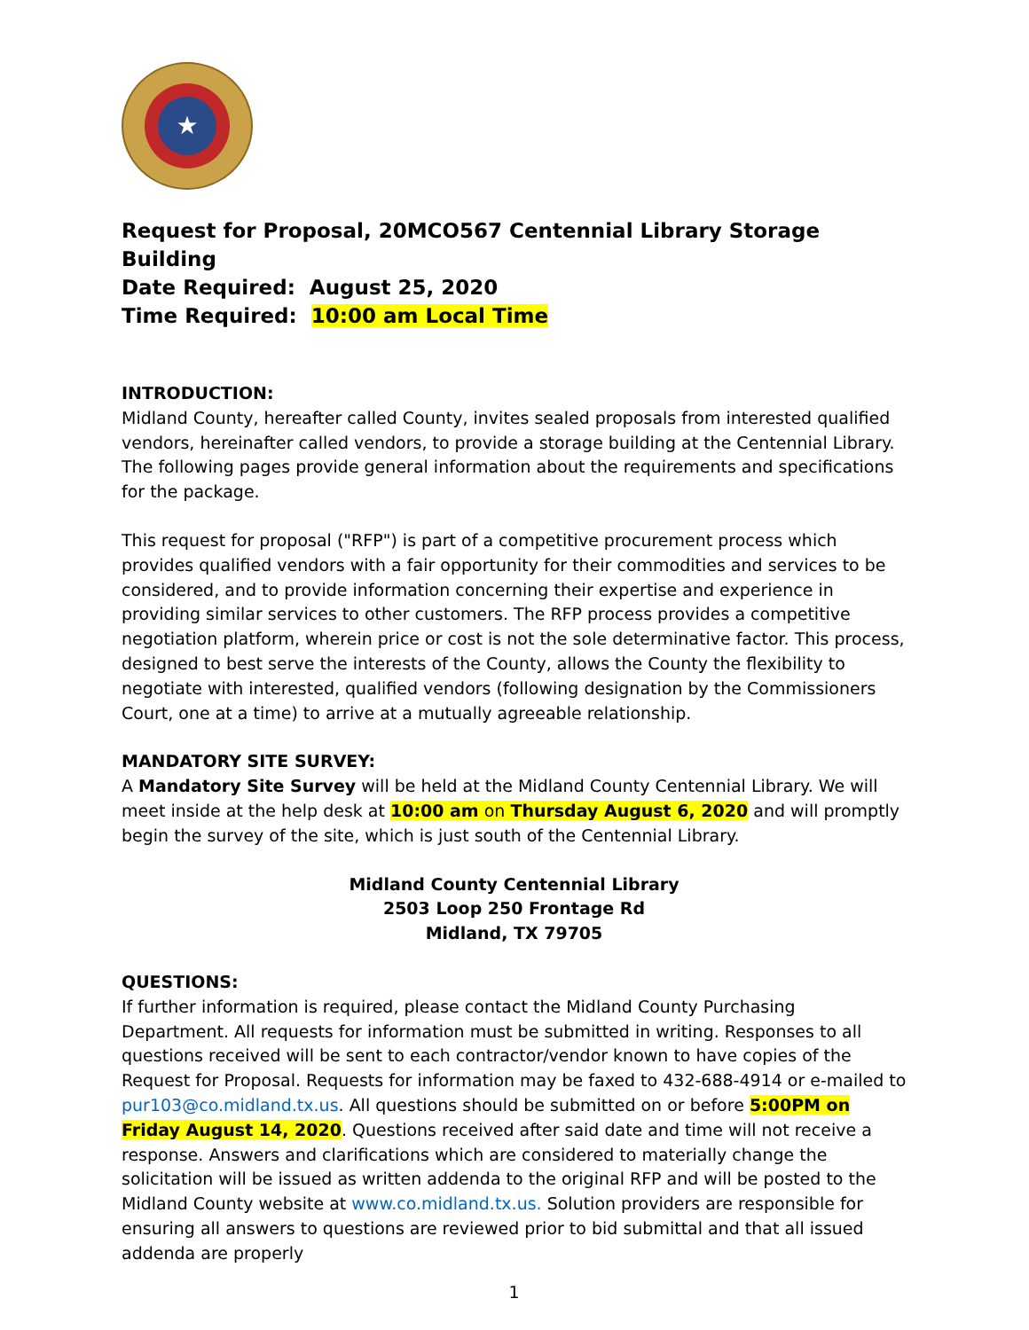★
Request for Proposal, 20MCO567 Centennial Library Storage Building
Date Required: August 25, 2020
Time Required: 10:00 am Local Time
INTRODUCTION:
Midland County, hereafter called County, invites sealed proposals from interested qualified vendors, hereinafter called vendors, to provide a storage building at the Centennial Library. The following pages provide general information about the requirements and specifications for the package.
This request for proposal ("RFP") is part of a competitive procurement process which provides qualified vendors with a fair opportunity for their commodities and services to be considered, and to provide information concerning their expertise and experience in providing similar services to other customers. The RFP process provides a competitive negotiation platform, wherein price or cost is not the sole determinative factor. This process, designed to best serve the interests of the County, allows the County the flexibility to negotiate with interested, qualified vendors (following designation by the Commissioners Court, one at a time) to arrive at a mutually agreeable relationship.
MANDATORY SITE SURVEY:
A Mandatory Site Survey will be held at the Midland County Centennial Library. We will meet inside at the help desk at 10:00 am on Thursday August 6, 2020 and will promptly begin the survey of the site, which is just south of the Centennial Library.
Midland County Centennial Library
2503 Loop 250 Frontage Rd
Midland, TX 79705
QUESTIONS:
If further information is required, please contact the Midland County Purchasing Department. All requests for information must be submitted in writing. Responses to all questions received will be sent to each contractor/vendor known to have copies of the Request for Proposal. Requests for information may be faxed to 432-688-4914 or e-mailed to pur103@co.midland.tx.us. All questions should be submitted on or before 5:00PM on Friday August 14, 2020. Questions received after said date and time will not receive a response. Answers and clarifications which are considered to materially change the solicitation will be issued as written addenda to the original RFP and will be posted to the Midland County website at www.co.midland.tx.us. Solution providers are responsible for ensuring all answers to questions are reviewed prior to bid submittal and that all issued addenda are properly
1